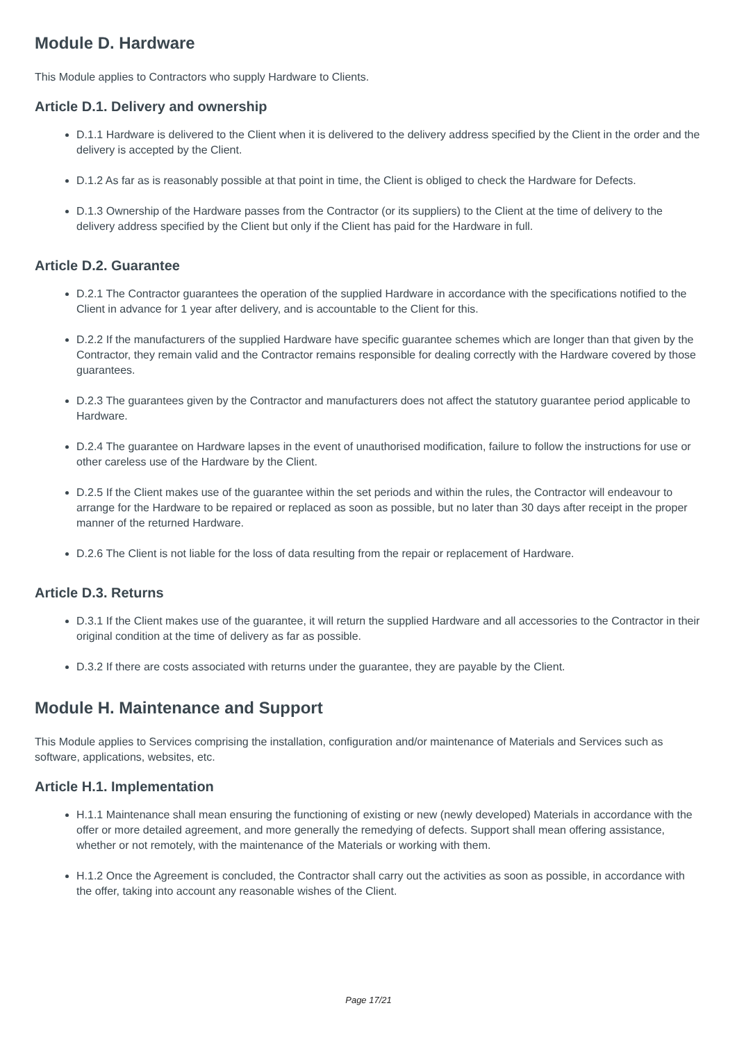Module D. Hardware
This Module applies to Contractors who supply Hardware to Clients.
Article D.1. Delivery and ownership
D.1.1 Hardware is delivered to the Client when it is delivered to the delivery address specified by the Client in the order and the delivery is accepted by the Client.
D.1.2 As far as is reasonably possible at that point in time, the Client is obliged to check the Hardware for Defects.
D.1.3 Ownership of the Hardware passes from the Contractor (or its suppliers) to the Client at the time of delivery to the delivery address specified by the Client but only if the Client has paid for the Hardware in full.
Article D.2. Guarantee
D.2.1 The Contractor guarantees the operation of the supplied Hardware in accordance with the specifications notified to the Client in advance for 1 year after delivery, and is accountable to the Client for this.
D.2.2 If the manufacturers of the supplied Hardware have specific guarantee schemes which are longer than that given by the Contractor, they remain valid and the Contractor remains responsible for dealing correctly with the Hardware covered by those guarantees.
D.2.3 The guarantees given by the Contractor and manufacturers does not affect the statutory guarantee period applicable to Hardware.
D.2.4 The guarantee on Hardware lapses in the event of unauthorised modification, failure to follow the instructions for use or other careless use of the Hardware by the Client.
D.2.5 If the Client makes use of the guarantee within the set periods and within the rules, the Contractor will endeavour to arrange for the Hardware to be repaired or replaced as soon as possible, but no later than 30 days after receipt in the proper manner of the returned Hardware.
D.2.6 The Client is not liable for the loss of data resulting from the repair or replacement of Hardware.
Article D.3. Returns
D.3.1 If the Client makes use of the guarantee, it will return the supplied Hardware and all accessories to the Contractor in their original condition at the time of delivery as far as possible.
D.3.2 If there are costs associated with returns under the guarantee, they are payable by the Client.
Module H. Maintenance and Support
This Module applies to Services comprising the installation, configuration and/or maintenance of Materials and Services such as software, applications, websites, etc.
Article H.1. Implementation
H.1.1 Maintenance shall mean ensuring the functioning of existing or new (newly developed) Materials in accordance with the offer or more detailed agreement, and more generally the remedying of defects. Support shall mean offering assistance, whether or not remotely, with the maintenance of the Materials or working with them.
H.1.2 Once the Agreement is concluded, the Contractor shall carry out the activities as soon as possible, in accordance with the offer, taking into account any reasonable wishes of the Client.
Page 17/21